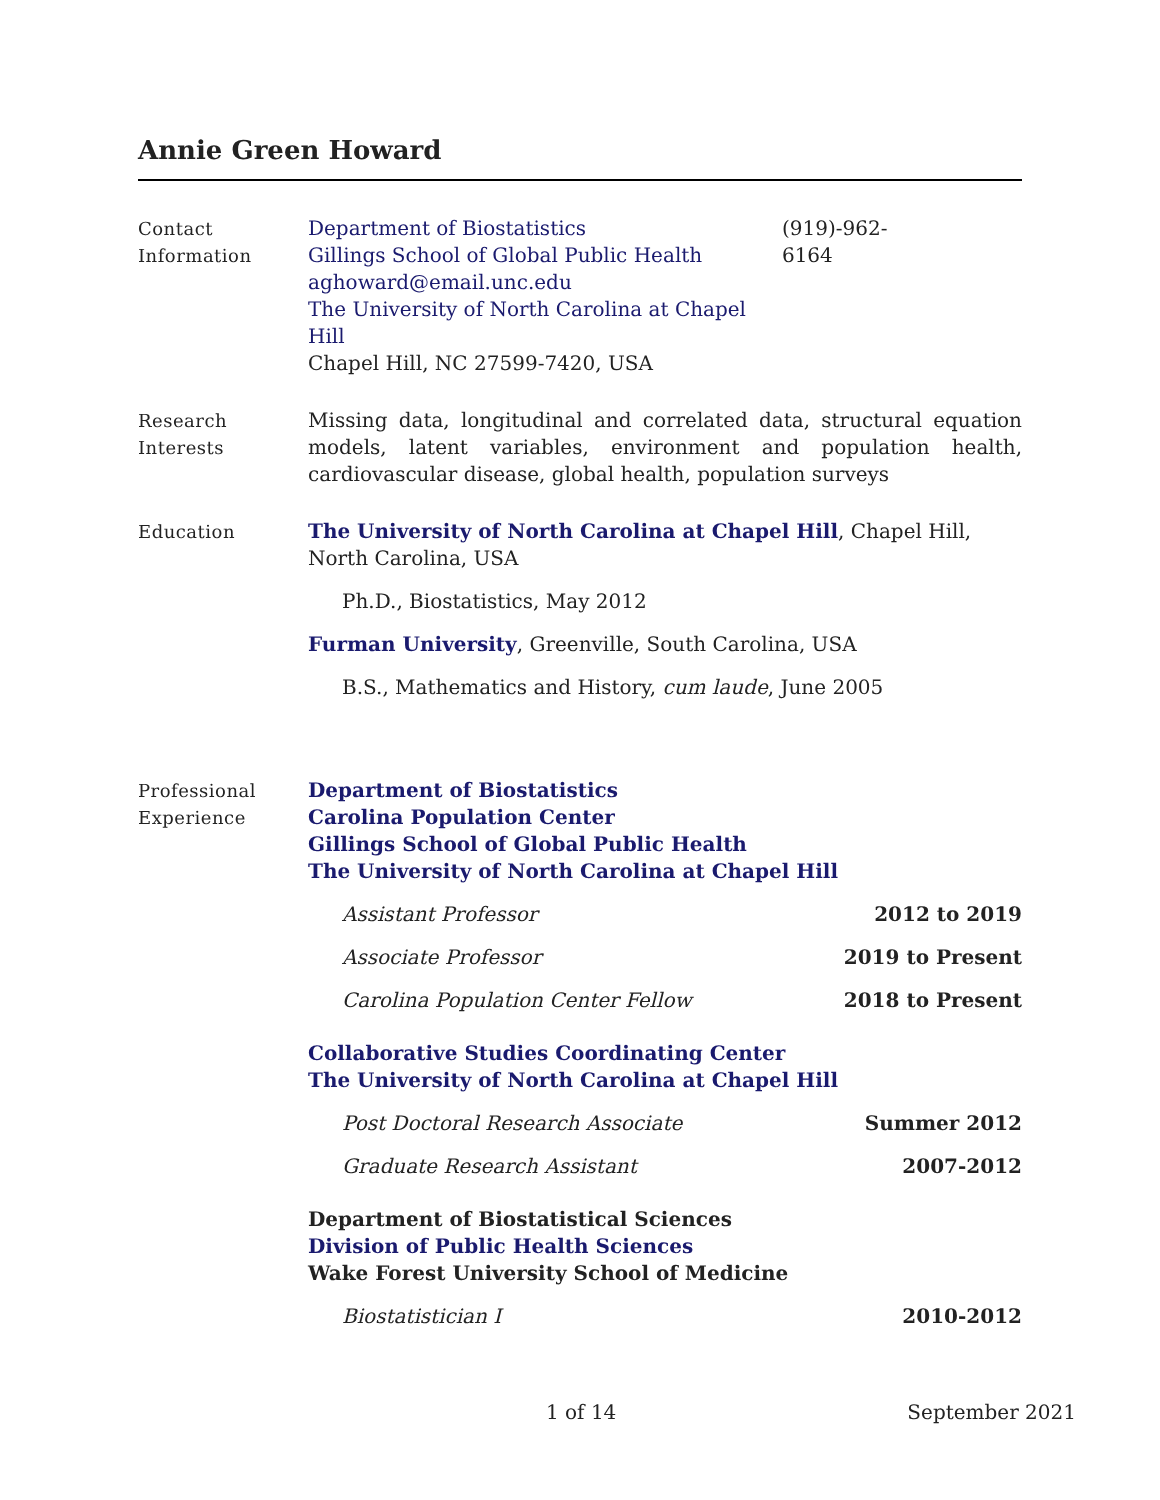Annie Green Howard
Contact
Information
Department of Biostatistics
Gillings School of Global Public Health
aghoward@email.unc.edu
The University of North Carolina at Chapel Hill
Chapel Hill, NC 27599-7420, USA
(919)-962-6164
Research
Interests
Missing data, longitudinal and correlated data, structural equation models, latent variables, environment and population health, cardiovascular disease, global health, population surveys
Education The University of North Carolina at Chapel Hill, Chapel Hill, North Carolina, USA
Ph.D., Biostatistics, May 2012
Furman University, Greenville, South Carolina, USA
B.S., Mathematics and History, cum laude, June 2005
Professional
Experience
Department of Biostatistics
Carolina Population Center
Gillings School of Global Public Health
The University of North Carolina at Chapel Hill
Assistant Professor 2012 to 2019
Associate Professor 2019 to Present
Carolina Population Center Fellow 2018 to Present
Collaborative Studies Coordinating Center
The University of North Carolina at Chapel Hill
Post Doctoral Research Associate Summer 2012
Graduate Research Assistant 2007-2012
Department of Biostatistical Sciences
Division of Public Health Sciences
Wake Forest University School of Medicine
Biostatistician I 2010-2012
1 of 14 September 2021